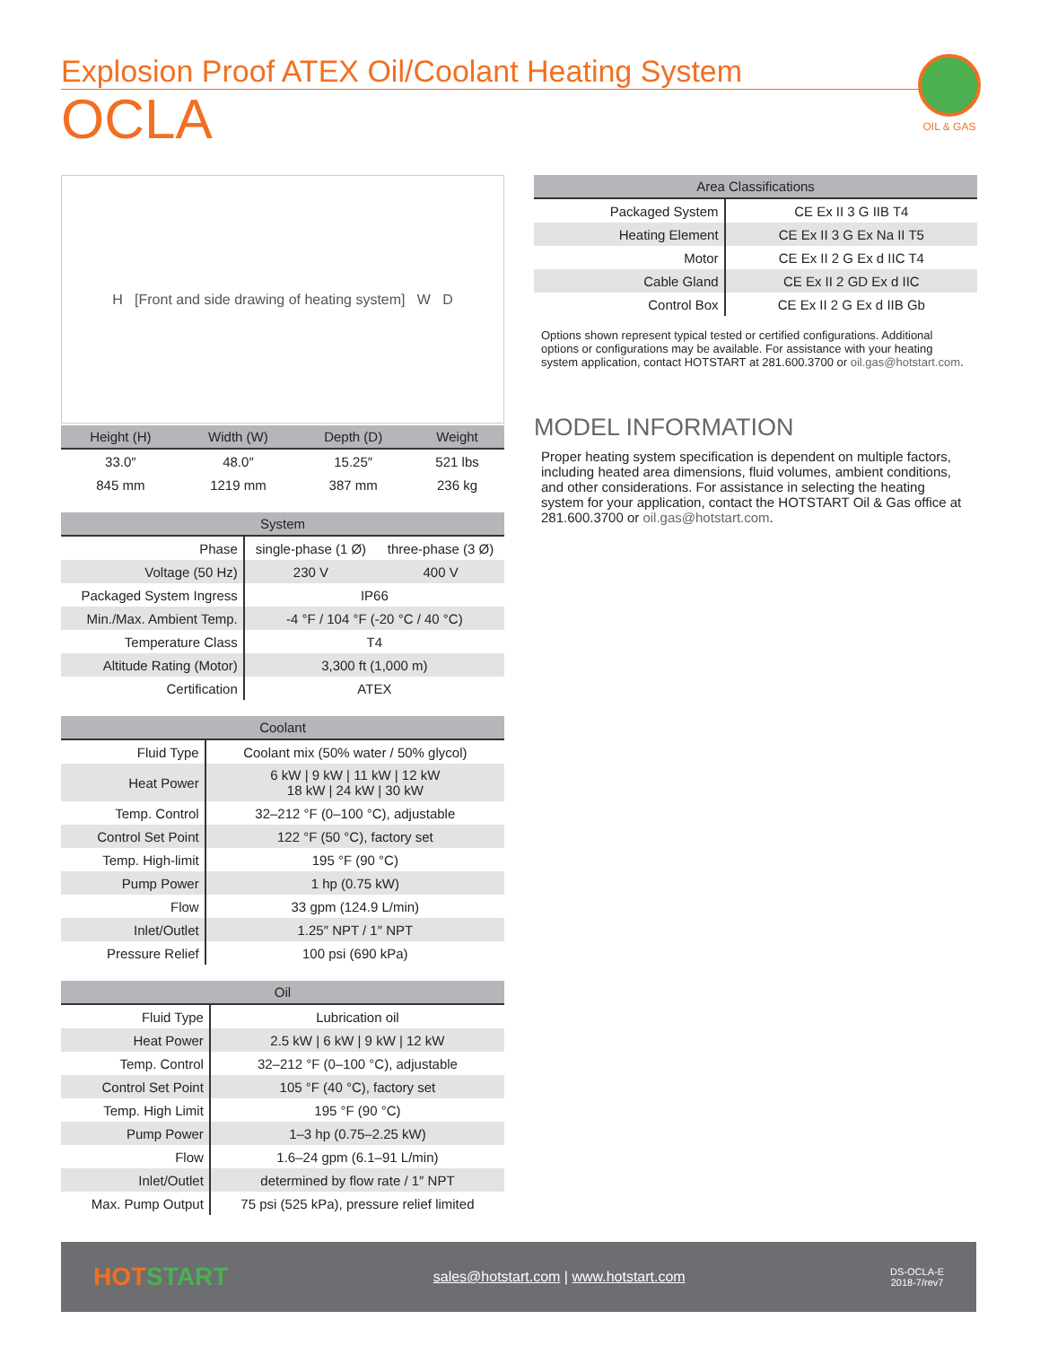Explosion Proof ATEX Oil/Coolant Heating System
OCLA
OIL & GAS
H [Front and side drawing of heating system] W D
| Height (H) | Width (W) | Depth (D) | Weight |
| --- | --- | --- | --- |
| 33.0″ | 48.0″ | 15.25″ | 521 lbs |
| 845 mm | 1219 mm | 387 mm | 236 kg |
| System | | |
| --- | --- | --- |
| Phase | single-phase (1 Ø) | three-phase (3 Ø) |
| Voltage (50 Hz) | 230 V | 400 V |
| Packaged System Ingress | IP66 | |
| Min./Max. Ambient Temp. | -4 °F / 104 °F (-20 °C / 40 °C) | |
| Temperature Class | T4 | |
| Altitude Rating (Motor) | 3,300 ft (1,000 m) | |
| Certification | ATEX | |
| Coolant | |
| --- | --- |
| Fluid Type | Coolant mix (50% water / 50% glycol) |
| Heat Power | 6 kW / 9 kW / 11 kW / 12 kW 18 kW / 24 kW / 30 kW |
| Temp. Control | 32–212 °F (0–100 °C), adjustable |
| Control Set Point | 122 °F (50 °C), factory set |
| Temp. High-limit | 195 °F (90 °C) |
| Pump Power | 1 hp (0.75 kW) |
| Flow | 33 gpm (124.9 L/min) |
| Inlet/Outlet | 1.25″ NPT / 1″ NPT |
| Pressure Relief | 100 psi (690 kPa) |
| Oil | |
| --- | --- |
| Fluid Type | Lubrication oil |
| Heat Power | 2.5 kW / 6 kW / 9 kW / 12 kW |
| Temp. Control | 32–212 °F (0–100 °C), adjustable |
| Control Set Point | 105 °F (40 °C), factory set |
| Temp. High Limit | 195 °F (90 °C) |
| Pump Power | 1–3 hp (0.75–2.25 kW) |
| Flow | 1.6–24 gpm (6.1–91 L/min) |
| Inlet/Outlet | determined by flow rate / 1″ NPT |
| Max. Pump Output | 75 psi (525 kPa), pressure relief limited |
| Area Classifications | |
| --- | --- |
| Packaged System | CE Ex II 3 G IIB T4 |
| Heating Element | CE Ex II 3 G Ex Na II T5 |
| Motor | CE Ex II 2 G Ex d IIC T4 |
| Cable Gland | CE Ex II 2 GD Ex d IIC |
| Control Box | CE Ex II 2 G Ex d IIB Gb |
Options shown represent typical tested or certified configurations. Additional options or configurations may be available. For assistance with your heating system application, contact HOTSTART at 281.600.3700 or oil.gas@hotstart.com.
MODEL INFORMATION
Proper heating system specification is dependent on multiple factors, including heated area dimensions, fluid volumes, ambient conditions, and other considerations. For assistance in selecting the heating system for your application, contact the HOTSTART Oil & Gas office at 281.600.3700 or oil.gas@hotstart.com.
HOTSTART sales@hotstart.com | www.hotstart.com DS-OCLA-E
2018-7/rev7